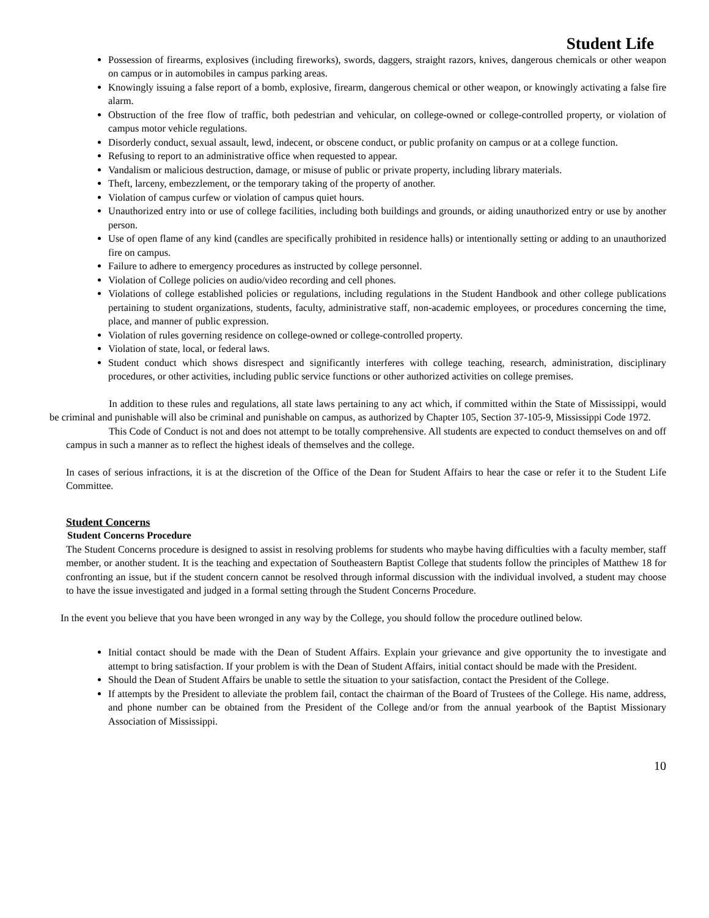Student Life
Possession of firearms, explosives (including fireworks), swords, daggers, straight razors, knives, dangerous chemicals or other weapon on campus or in automobiles in campus parking areas.
Knowingly issuing a false report of a bomb, explosive, firearm, dangerous chemical or other weapon, or knowingly activating a false fire alarm.
Obstruction of the free flow of traffic, both pedestrian and vehicular, on college-owned or college-controlled property, or violation of campus motor vehicle regulations.
Disorderly conduct, sexual assault, lewd, indecent, or obscene conduct, or public profanity on campus or at a college function.
Refusing to report to an administrative office when requested to appear.
Vandalism or malicious destruction, damage, or misuse of public or private property, including library materials.
Theft, larceny, embezzlement, or the temporary taking of the property of another.
Violation of campus curfew or violation of campus quiet hours.
Unauthorized entry into or use of college facilities, including both buildings and grounds, or aiding unauthorized entry or use by another person.
Use of open flame of any kind (candles are specifically prohibited in residence halls) or intentionally setting or adding to an unauthorized fire on campus.
Failure to adhere to emergency procedures as instructed by college personnel.
Violation of College policies on audio/video recording and cell phones.
Violations of college established policies or regulations, including regulations in the Student Handbook and other college publications pertaining to student organizations, students, faculty, administrative staff, non-academic employees, or procedures concerning the time, place, and manner of public expression.
Violation of rules governing residence on college-owned or college-controlled property.
Violation of state, local, or federal laws.
Student conduct which shows disrespect and significantly interferes with college teaching, research, administration, disciplinary procedures, or other activities, including public service functions or other authorized activities on college premises.
In addition to these rules and regulations, all state laws pertaining to any act which, if committed within the State of Mississippi, would be criminal and punishable will also be criminal and punishable on campus, as authorized by Chapter 105, Section 37-105-9, Mississippi Code 1972.
This Code of Conduct is not and does not attempt to be totally comprehensive. All students are expected to conduct themselves on and off campus in such a manner as to reflect the highest ideals of themselves and the college.
In cases of serious infractions, it is at the discretion of the Office of the Dean for Student Affairs to hear the case or refer it to the Student Life Committee.
Student Concerns
Student Concerns Procedure
The Student Concerns procedure is designed to assist in resolving problems for students who maybe having difficulties with a faculty member, staff member, or another student. It is the teaching and expectation of Southeastern Baptist College that students follow the principles of Matthew 18 for confronting an issue, but if the student concern cannot be resolved through informal discussion with the individual involved, a student may choose to have the issue investigated and judged in a formal setting through the Student Concerns Procedure.
In the event you believe that you have been wronged in any way by the College, you should follow the procedure outlined below.
Initial contact should be made with the Dean of Student Affairs. Explain your grievance and give opportunity the to investigate and attempt to bring satisfaction. If your problem is with the Dean of Student Affairs, initial contact should be made with the President.
Should the Dean of Student Affairs be unable to settle the situation to your satisfaction, contact the President of the College.
If attempts by the President to alleviate the problem fail, contact the chairman of the Board of Trustees of the College. His name, address, and phone number can be obtained from the President of the College and/or from the annual yearbook of the Baptist Missionary Association of Mississippi.
10